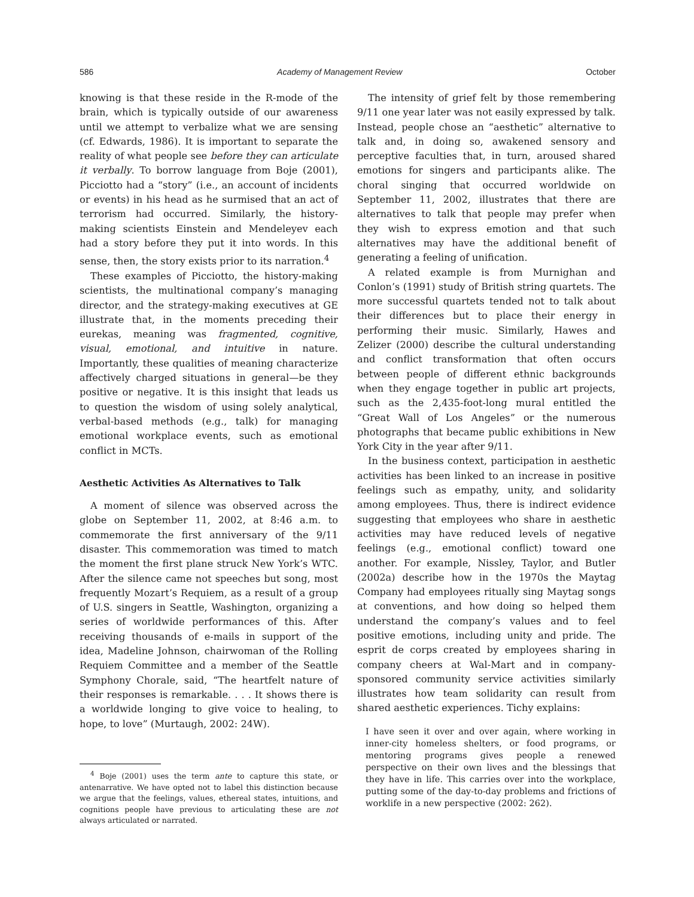586 Academy of Management Review October
knowing is that these reside in the R-mode of the brain, which is typically outside of our awareness until we attempt to verbalize what we are sensing (cf. Edwards, 1986). It is important to separate the reality of what people see before they can articulate it verbally. To borrow language from Boje (2001), Picciotto had a “story” (i.e., an account of incidents or events) in his head as he surmised that an act of terrorism had occurred. Similarly, the history-making scientists Einstein and Mendeleyev each had a story before they put it into words. In this sense, then, the story exists prior to its narration.<sup>4</sup>
These examples of Picciotto, the history-making scientists, the multinational company’s managing director, and the strategy-making executives at GE illustrate that, in the moments preceding their eurekas, meaning was fragmented, cognitive, visual, emotional, and intuitive in nature. Importantly, these qualities of meaning characterize affectively charged situations in general—be they positive or negative. It is this insight that leads us to question the wisdom of using solely analytical, verbal-based methods (e.g., talk) for managing emotional workplace events, such as emotional conflict in MCTs.
Aesthetic Activities As Alternatives to Talk
A moment of silence was observed across the globe on September 11, 2002, at 8:46 a.m. to commemorate the first anniversary of the 9/11 disaster. This commemoration was timed to match the moment the first plane struck New York’s WTC. After the silence came not speeches but song, most frequently Mozart’s Requiem, as a result of a group of U.S. singers in Seattle, Washington, organizing a series of worldwide performances of this. After receiving thousands of e-mails in support of the idea, Madeline Johnson, chairwoman of the Rolling Requiem Committee and a member of the Seattle Symphony Chorale, said, “The heartfelt nature of their responses is remarkable. . . . It shows there is a worldwide longing to give voice to healing, to hope, to love” (Murtaugh, 2002: 24W).
<sup>4</sup> Boje (2001) uses the term ante to capture this state, or antenarrative. We have opted not to label this distinction because we argue that the feelings, values, ethereal states, intuitions, and cognitions people have previous to articulating these are not always articulated or narrated.
The intensity of grief felt by those remembering 9/11 one year later was not easily expressed by talk. Instead, people chose an “aesthetic” alternative to talk and, in doing so, awakened sensory and perceptive faculties that, in turn, aroused shared emotions for singers and participants alike. The choral singing that occurred worldwide on September 11, 2002, illustrates that there are alternatives to talk that people may prefer when they wish to express emotion and that such alternatives may have the additional benefit of generating a feeling of unification.
A related example is from Murnighan and Conlon’s (1991) study of British string quartets. The more successful quartets tended not to talk about their differences but to place their energy in performing their music. Similarly, Hawes and Zelizer (2000) describe the cultural understanding and conflict transformation that often occurs between people of different ethnic backgrounds when they engage together in public art projects, such as the 2,435-foot-long mural entitled the “Great Wall of Los Angeles” or the numerous photographs that became public exhibitions in New York City in the year after 9/11.
In the business context, participation in aesthetic activities has been linked to an increase in positive feelings such as empathy, unity, and solidarity among employees. Thus, there is indirect evidence suggesting that employees who share in aesthetic activities may have reduced levels of negative feelings (e.g., emotional conflict) toward one another. For example, Nissley, Taylor, and Butler (2002a) describe how in the 1970s the Maytag Company had employees ritually sing Maytag songs at conventions, and how doing so helped them understand the company’s values and to feel positive emotions, including unity and pride. The esprit de corps created by employees sharing in company cheers at Wal-Mart and in company-sponsored community service activities similarly illustrates how team solidarity can result from shared aesthetic experiences. Tichy explains:
I have seen it over and over again, where working in inner-city homeless shelters, or food programs, or mentoring programs gives people a renewed perspective on their own lives and the blessings that they have in life. This carries over into the workplace, putting some of the day-to-day problems and frictions of worklife in a new perspective (2002: 262).